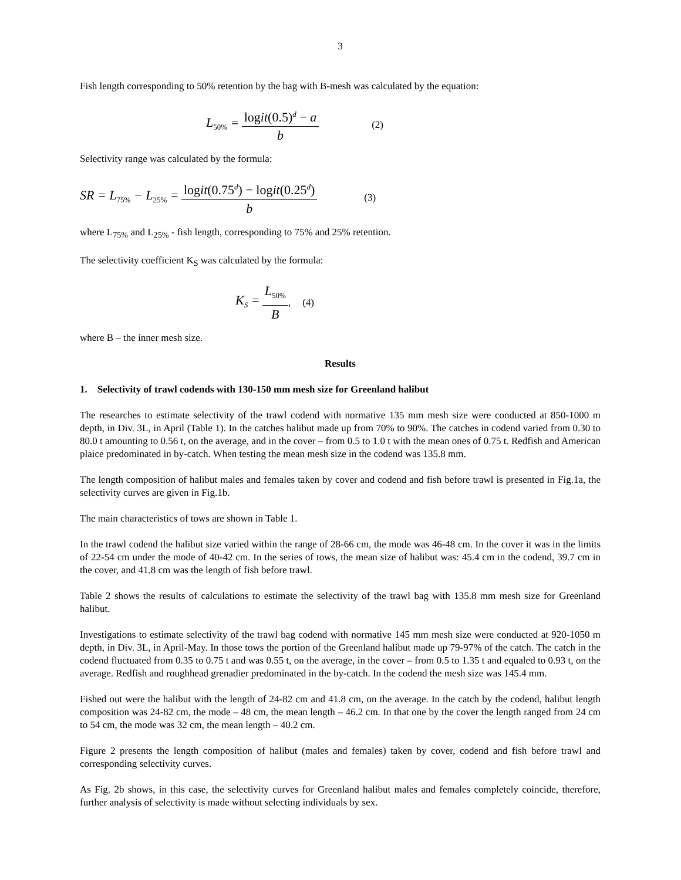3
Fish length corresponding to 50% retention by the bag with B-mesh was calculated by the equation:
L<sub>50%</sub> = logit(0.5)<sup>d</sup> − a b (2)
Selectivity range was calculated by the formula:
SR = L<sub>75%</sub> − L<sub>25%</sub> = logit(0.75<sup>d</sup>) − logit(0.25<sup>d</sup>) b (3)
where L<sub>75%</sub> and L<sub>25%</sub> - fish length, corresponding to 75% and 25% retention.
The selectivity coefficient K<sub>S</sub> was calculated by the formula:
K<sub>S</sub> = L<sub>50%</sub> B, (4)
where B – the inner mesh size.
Results
1. Selectivity of trawl codends with 130-150 mm mesh size for Greenland halibut
The researches to estimate selectivity of the trawl codend with normative 135 mm mesh size were conducted at 850-1000 m depth, in Div. 3L, in April (Table 1). In the catches halibut made up from 70% to 90%. The catches in codend varied from 0.30 to 80.0 t amounting to 0.56 t, on the average, and in the cover – from 0.5 to 1.0 t with the mean ones of 0.75 t. Redfish and American plaice predominated in by-catch. When testing the mean mesh size in the codend was 135.8 mm.
The length composition of halibut males and females taken by cover and codend and fish before trawl is presented in Fig.1a, the selectivity curves are given in Fig.1b.
The main characteristics of tows are shown in Table 1.
In the trawl codend the halibut size varied within the range of 28-66 cm, the mode was 46-48 cm. In the cover it was in the limits of 22-54 cm under the mode of 40-42 cm. In the series of tows, the mean size of halibut was: 45.4 cm in the codend, 39.7 cm in the cover, and 41.8 cm was the length of fish before trawl.
Table 2 shows the results of calculations to estimate the selectivity of the trawl bag with 135.8 mm mesh size for Greenland halibut.
Investigations to estimate selectivity of the trawl bag codend with normative 145 mm mesh size were conducted at 920-1050 m depth, in Div. 3L, in April-May. In those tows the portion of the Greenland halibut made up 79-97% of the catch. The catch in the codend fluctuated from 0.35 to 0.75 t and was 0.55 t, on the average, in the cover – from 0.5 to 1.35 t and equaled to 0.93 t, on the average. Redfish and roughhead grenadier predominated in the by-catch. In the codend the mesh size was 145.4 mm.
Fished out were the halibut with the length of 24-82 cm and 41.8 cm, on the average. In the catch by the codend, halibut length composition was 24-82 cm, the mode – 48 cm, the mean length – 46.2 cm. In that one by the cover the length ranged from 24 cm to 54 cm, the mode was 32 cm, the mean length – 40.2 cm.
Figure 2 presents the length composition of halibut (males and females) taken by cover, codend and fish before trawl and corresponding selectivity curves.
As Fig. 2b shows, in this case, the selectivity curves for Greenland halibut males and females completely coincide, therefore, further analysis of selectivity is made without selecting individuals by sex.